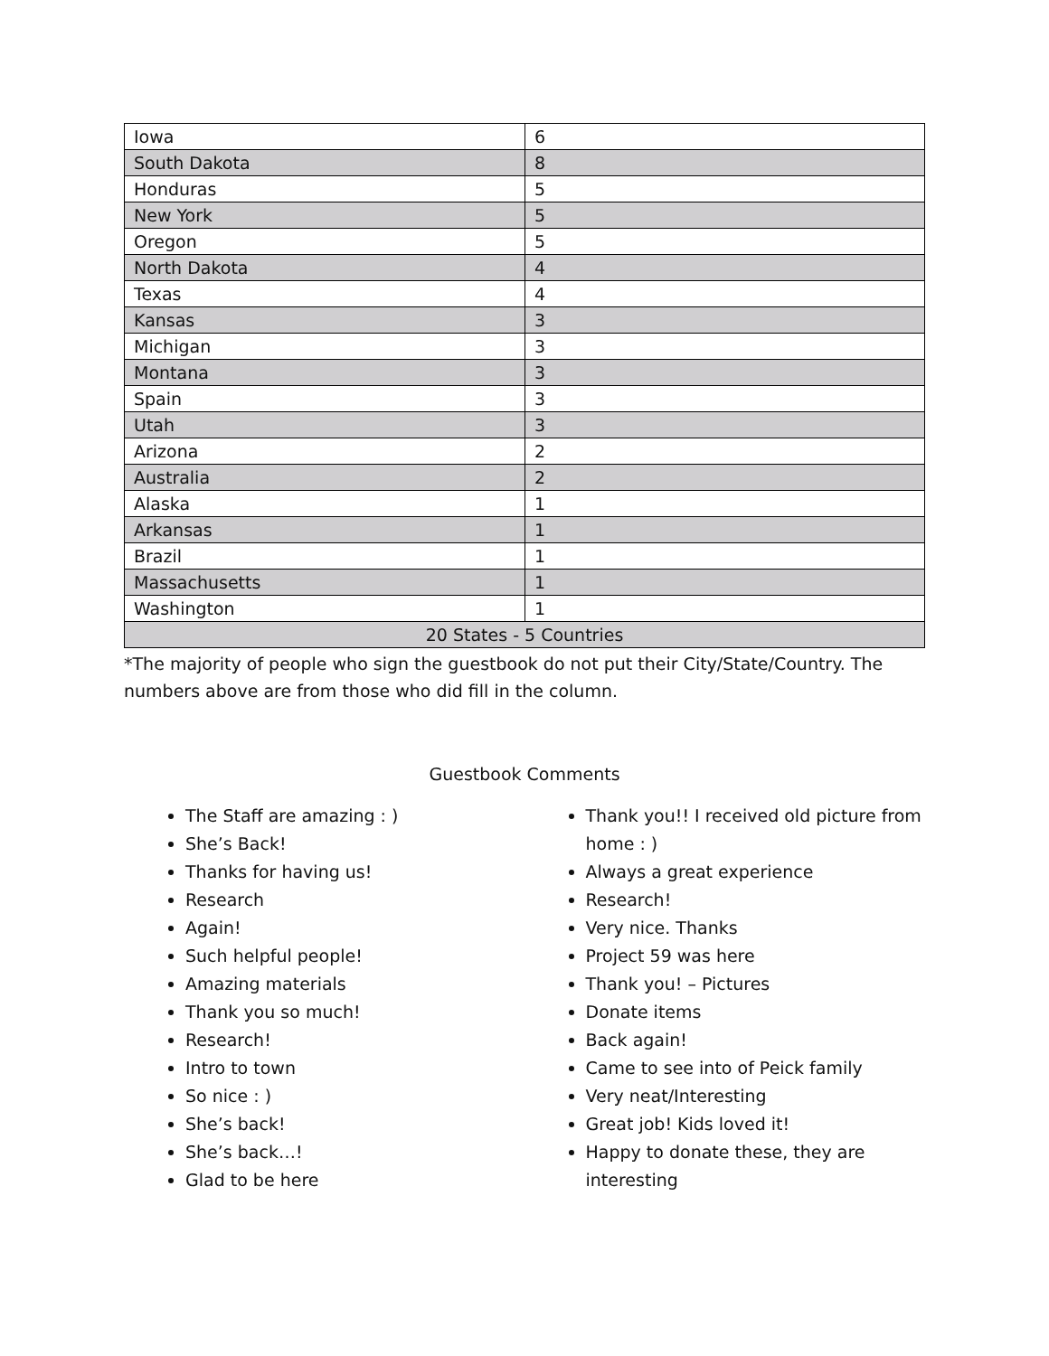| Iowa | 6 |
| South Dakota | 8 |
| Honduras | 5 |
| New York | 5 |
| Oregon | 5 |
| North Dakota | 4 |
| Texas | 4 |
| Kansas | 3 |
| Michigan | 3 |
| Montana | 3 |
| Spain | 3 |
| Utah | 3 |
| Arizona | 2 |
| Australia | 2 |
| Alaska | 1 |
| Arkansas | 1 |
| Brazil | 1 |
| Massachusetts | 1 |
| Washington | 1 |
| 20 States - 5 Countries | |
*The majority of people who sign the guestbook do not put their City/State/Country. The numbers above are from those who did fill in the column.
Guestbook Comments
The Staff are amazing : )
She’s Back!
Thanks for having us!
Research
Again!
Such helpful people!
Amazing materials
Thank you so much!
Research!
Intro to town
So nice : )
She’s back!
She’s back…!
Glad to be here
Thank you!! I received old picture from home : )
Always a great experience
Research!
Very nice. Thanks
Project 59 was here
Thank you! – Pictures
Donate items
Back again!
Came to see into of Peick family
Very neat/Interesting
Great job! Kids loved it!
Happy to donate these, they are interesting